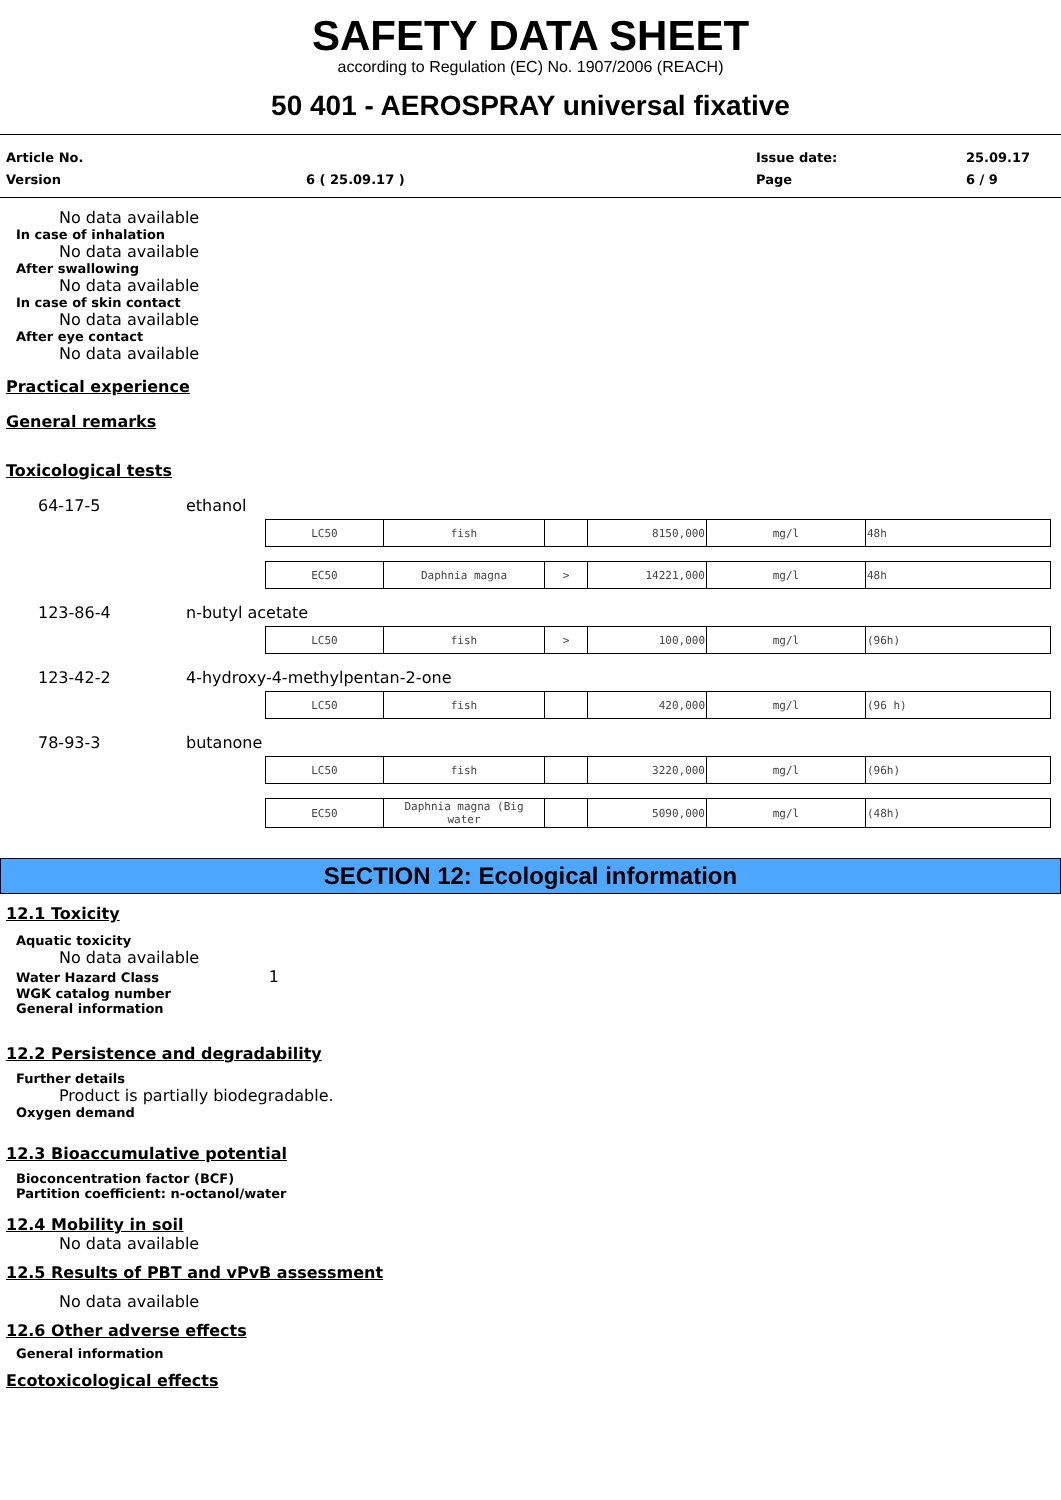SAFETY DATA SHEET
according to Regulation (EC) No. 1907/2006 (REACH)
50 401 - AEROSPRAY universal fixative
Article No.
Version
6 ( 25.09.17 )
Issue date:
Page
25.09.17
6 / 9
No data available
In case of inhalation
No data available
After swallowing
No data available
In case of skin contact
No data available
After eye contact
No data available
Practical experience
General remarks
Toxicological tests
64-17-5 ethanol
| LC50 | fish | | 8150,000 | mg/l | 48h |
| EC50 | Daphnia magna | > | 14221,000 | mg/l | 48h |
123-86-4 n-butyl acetate
| LC50 | fish | > | 100,000 | mg/l | (96h) |
123-42-2 4-hydroxy-4-methylpentan-2-one
| LC50 | fish | | 420,000 | mg/l | (96 h) |
78-93-3 butanone
| LC50 | fish | | 3220,000 | mg/l | (96h) |
| EC50 | Daphnia magna (Big water | | 5090,000 | mg/l | (48h) |
SECTION 12: Ecological information
12.1 Toxicity
Aquatic toxicity
No data available
Water Hazard Class 1
WGK catalog number
General information
12.2 Persistence and degradability
Further details
Product is partially biodegradable.
Oxygen demand
12.3 Bioaccumulative potential
Bioconcentration factor (BCF)
Partition coefficient: n-octanol/water
12.4 Mobility in soil
No data available
12.5 Results of PBT and vPvB assessment
No data available
12.6 Other adverse effects
General information
Ecotoxicological effects